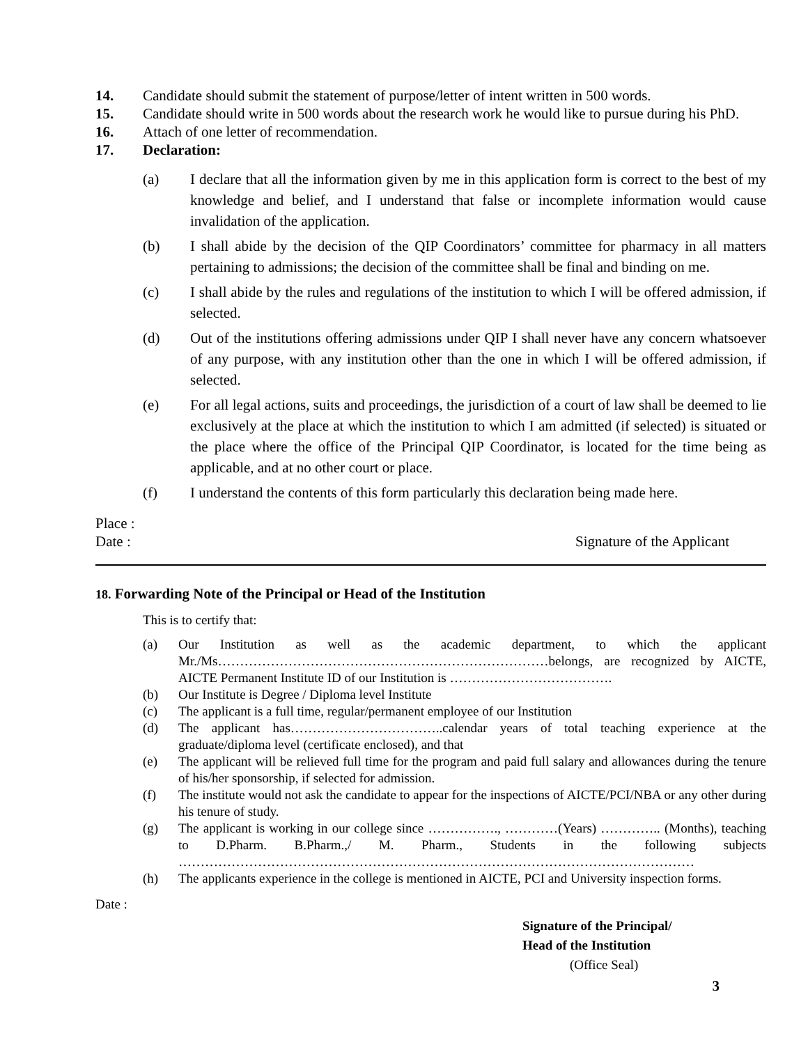14. Candidate should submit the statement of purpose/letter of intent written in 500 words.
15. Candidate should write in 500 words about the research work he would like to pursue during his PhD.
16. Attach of one letter of recommendation.
17. Declaration:
(a) I declare that all the information given by me in this application form is correct to the best of my knowledge and belief, and I understand that false or incomplete information would cause invalidation of the application.
(b) I shall abide by the decision of the QIP Coordinators’ committee for pharmacy in all matters pertaining to admissions; the decision of the committee shall be final and binding on me.
(c) I shall abide by the rules and regulations of the institution to which I will be offered admission, if selected.
(d) Out of the institutions offering admissions under QIP I shall never have any concern whatsoever of any purpose, with any institution other than the one in which I will be offered admission, if selected.
(e) For all legal actions, suits and proceedings, the jurisdiction of a court of law shall be deemed to lie exclusively at the place at which the institution to which I am admitted (if selected) is situated or the place where the office of the Principal QIP Coordinator, is located for the time being as applicable, and at no other court or place.
(f) I understand the contents of this form particularly this declaration being made here.
Place :
Date : Signature of the Applicant
18. Forwarding Note of the Principal or Head of the Institution
This is to certify that:
(a) Our Institution as well as the academic department, to which the applicant Mr./Ms…………………………………………………………………belongs, are recognized by AICTE, AICTE Permanent Institute ID of our Institution is ……………………………….
(b) Our Institute is Degree / Diploma level Institute
(c) The applicant is a full time, regular/permanent employee of our Institution
(d) The applicant has……………………………..calendar years of total teaching experience at the graduate/diploma level (certificate enclosed), and that
(e) The applicant will be relieved full time for the program and paid full salary and allowances during the tenure of his/her sponsorship, if selected for admission.
(f) The institute would not ask the candidate to appear for the inspections of AICTE/PCI/NBA or any other during his tenure of study.
(g) The applicant is working in our college since ……………., …………(Years) ………….. (Months), teaching to D.Pharm. B.Pharm.,/ M. Pharm., Students in the following subjects ………………………………………………………………………………………………………
(h) The applicants experience in the college is mentioned in AICTE, PCI and University inspection forms.
Date :
Signature of the Principal/
Head of the Institution
(Office Seal)
3